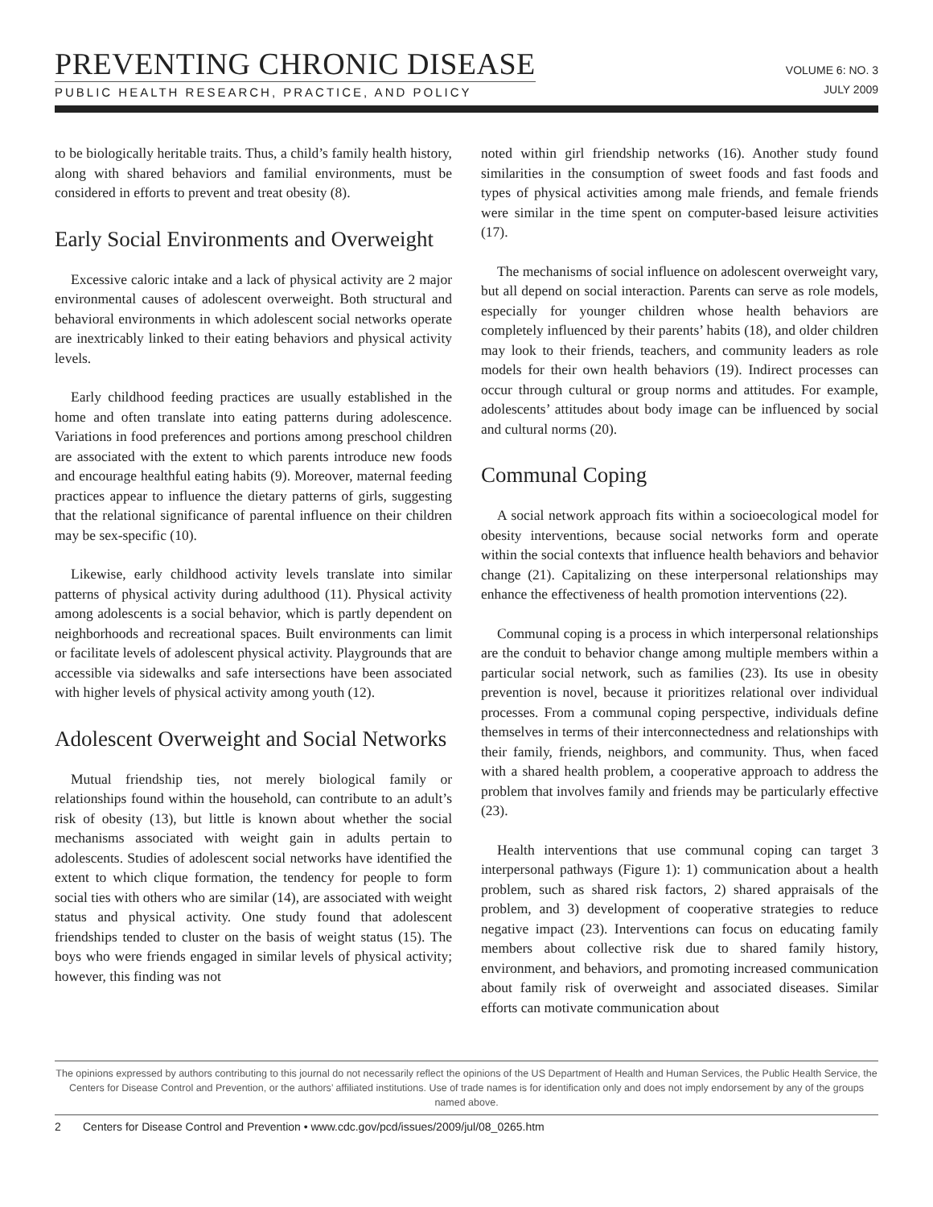PREVENTING CHRONIC DISEASE
PUBLIC HEALTH RESEARCH, PRACTICE, AND POLICY
VOLUME 6: NO. 3
JULY 2009
to be biologically heritable traits. Thus, a child’s family health history, along with shared behaviors and familial environments, must be considered in efforts to prevent and treat obesity (8).
Early Social Environments and Overweight
Excessive caloric intake and a lack of physical activity are 2 major environmental causes of adolescent overweight. Both structural and behavioral environments in which adolescent social networks operate are inextricably linked to their eating behaviors and physical activity levels.
Early childhood feeding practices are usually established in the home and often translate into eating patterns during adolescence. Variations in food preferences and portions among preschool children are associated with the extent to which parents introduce new foods and encourage healthful eating habits (9). Moreover, maternal feeding practices appear to influence the dietary patterns of girls, suggesting that the relational significance of parental influence on their children may be sex-specific (10).
Likewise, early childhood activity levels translate into similar patterns of physical activity during adulthood (11). Physical activity among adolescents is a social behavior, which is partly dependent on neighborhoods and recreational spaces. Built environments can limit or facilitate levels of adolescent physical activity. Playgrounds that are accessible via sidewalks and safe intersections have been associated with higher levels of physical activity among youth (12).
Adolescent Overweight and Social Networks
Mutual friendship ties, not merely biological family or relationships found within the household, can contribute to an adult’s risk of obesity (13), but little is known about whether the social mechanisms associated with weight gain in adults pertain to adolescents. Studies of adolescent social networks have identified the extent to which clique formation, the tendency for people to form social ties with others who are similar (14), are associated with weight status and physical activity. One study found that adolescent friendships tended to cluster on the basis of weight status (15). The boys who were friends engaged in similar levels of physical activity; however, this finding was not
noted within girl friendship networks (16). Another study found similarities in the consumption of sweet foods and fast foods and types of physical activities among male friends, and female friends were similar in the time spent on computer-based leisure activities (17).
The mechanisms of social influence on adolescent overweight vary, but all depend on social interaction. Parents can serve as role models, especially for younger children whose health behaviors are completely influenced by their parents’ habits (18), and older children may look to their friends, teachers, and community leaders as role models for their own health behaviors (19). Indirect processes can occur through cultural or group norms and attitudes. For example, adolescents’ attitudes about body image can be influenced by social and cultural norms (20).
Communal Coping
A social network approach fits within a socioecological model for obesity interventions, because social networks form and operate within the social contexts that influence health behaviors and behavior change (21). Capitalizing on these interpersonal relationships may enhance the effectiveness of health promotion interventions (22).
Communal coping is a process in which interpersonal relationships are the conduit to behavior change among multiple members within a particular social network, such as families (23). Its use in obesity prevention is novel, because it prioritizes relational over individual processes. From a communal coping perspective, individuals define themselves in terms of their interconnectedness and relationships with their family, friends, neighbors, and community. Thus, when faced with a shared health problem, a cooperative approach to address the problem that involves family and friends may be particularly effective (23).
Health interventions that use communal coping can target 3 interpersonal pathways (Figure 1): 1) communication about a health problem, such as shared risk factors, 2) shared appraisals of the problem, and 3) development of cooperative strategies to reduce negative impact (23). Interventions can focus on educating family members about collective risk due to shared family history, environment, and behaviors, and promoting increased communication about family risk of overweight and associated diseases. Similar efforts can motivate communication about
The opinions expressed by authors contributing to this journal do not necessarily reflect the opinions of the US Department of Health and Human Services, the Public Health Service, the Centers for Disease Control and Prevention, or the authors’ affiliated institutions. Use of trade names is for identification only and does not imply endorsement by any of the groups named above.
2 Centers for Disease Control and Prevention • www.cdc.gov/pcd/issues/2009/jul/08_0265.htm